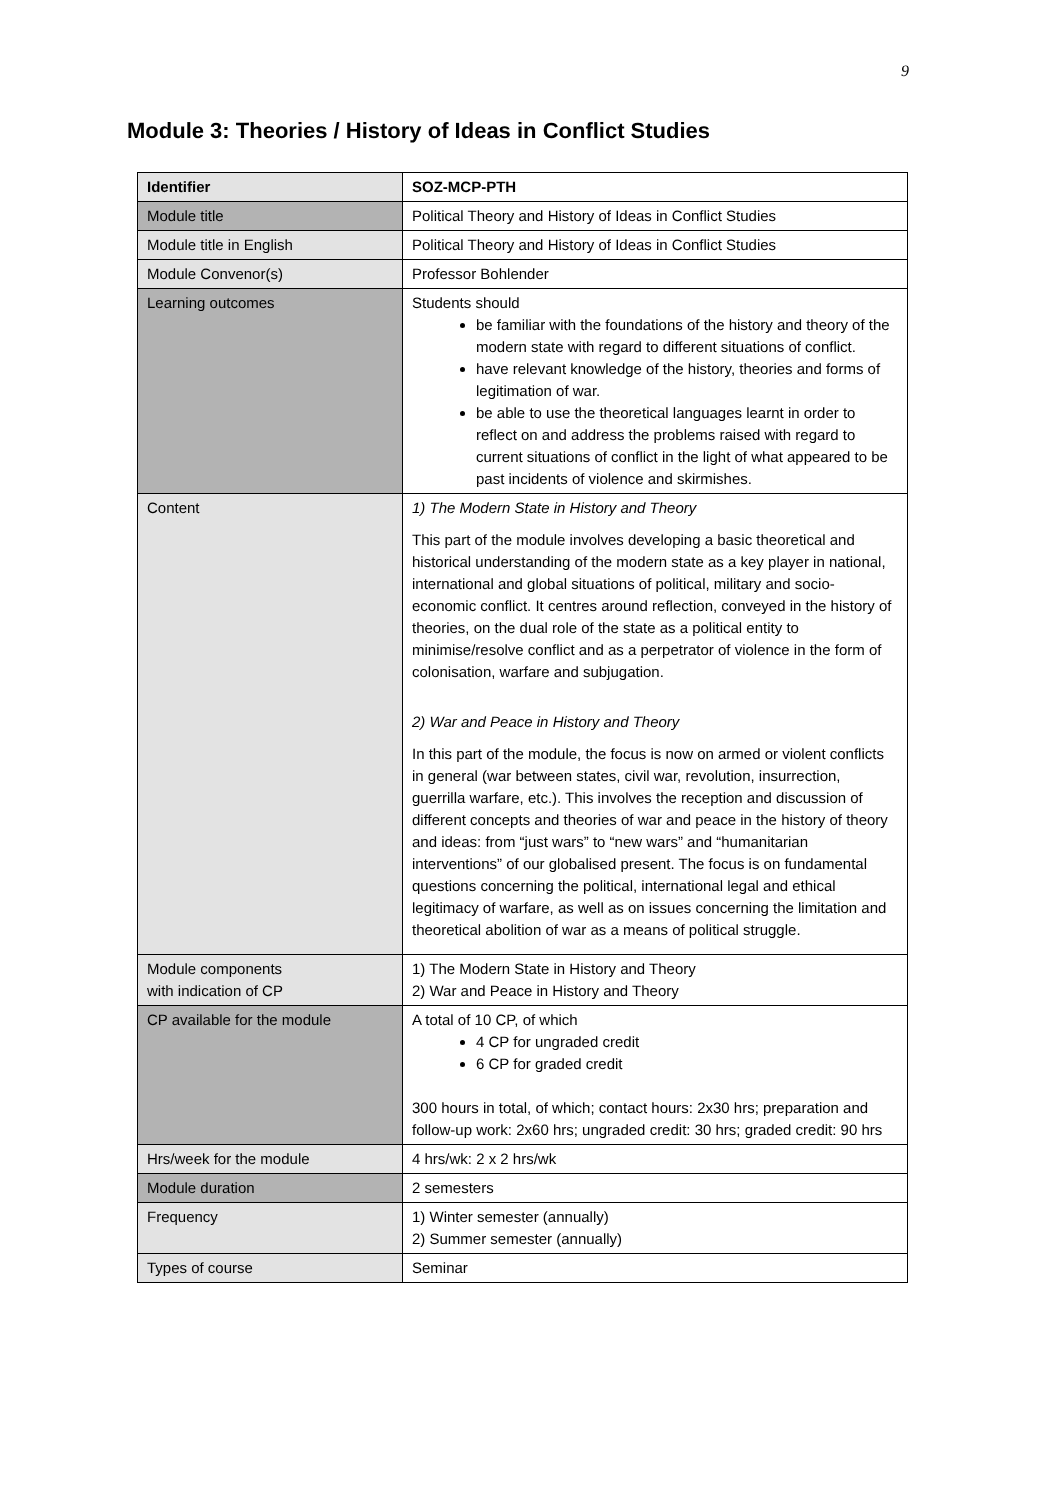9
Module 3: Theories / History of Ideas in Conflict Studies
| Identifier | SOZ-MCP-PTH |
| Module title | Political Theory and History of Ideas in Conflict Studies |
| Module title in English | Political Theory and History of Ideas in Conflict Studies |
| Module Convenor(s) | Professor Bohlender |
| Learning outcomes | Students should be familiar with the foundations of the history and theory of the modern state with regard to different situations of conflict. have relevant knowledge of the history, theories and forms of legitimation of war. be able to use the theoretical languages learnt in order to reflect on and address the problems raised with regard to current situations of conflict in the light of what appeared to be past incidents of violence and skirmishes. |
| Content | 1) The Modern State in History and Theory This part of the module involves developing a basic theoretical and historical understanding of the modern state as a key player in national, international and global situations of political, military and socio-economic conflict. It centres around reflection, conveyed in the history of theories, on the dual role of the state as a political entity to minimise/resolve conflict and as a perpetrator of violence in the form of colonisation, warfare and subjugation. 2) War and Peace in History and Theory In this part of the module, the focus is now on armed or violent conflicts in general (war between states, civil war, revolution, insurrection, guerrilla warfare, etc.). This involves the reception and discussion of different concepts and theories of war and peace in the history of theory and ideas: from “just wars” to “new wars” and “humanitarian interventions” of our globalised present. The focus is on fundamental questions concerning the political, international legal and ethical legitimacy of warfare, as well as on issues concerning the limitation and theoretical abolition of war as a means of political struggle. |
| Module components with indication of CP | 1) The Modern State in History and Theory 2) War and Peace in History and Theory |
| CP available for the module | A total of 10 CP, of which 4 CP for ungraded credit 6 CP for graded credit 300 hours in total, of which; contact hours: 2x30 hrs; preparation and follow-up work: 2x60 hrs; ungraded credit: 30 hrs; graded credit: 90 hrs |
| Hrs/week for the module | 4 hrs/wk: 2 x 2 hrs/wk |
| Module duration | 2 semesters |
| Frequency | 1) Winter semester (annually) 2) Summer semester (annually) |
| Types of course | Seminar |